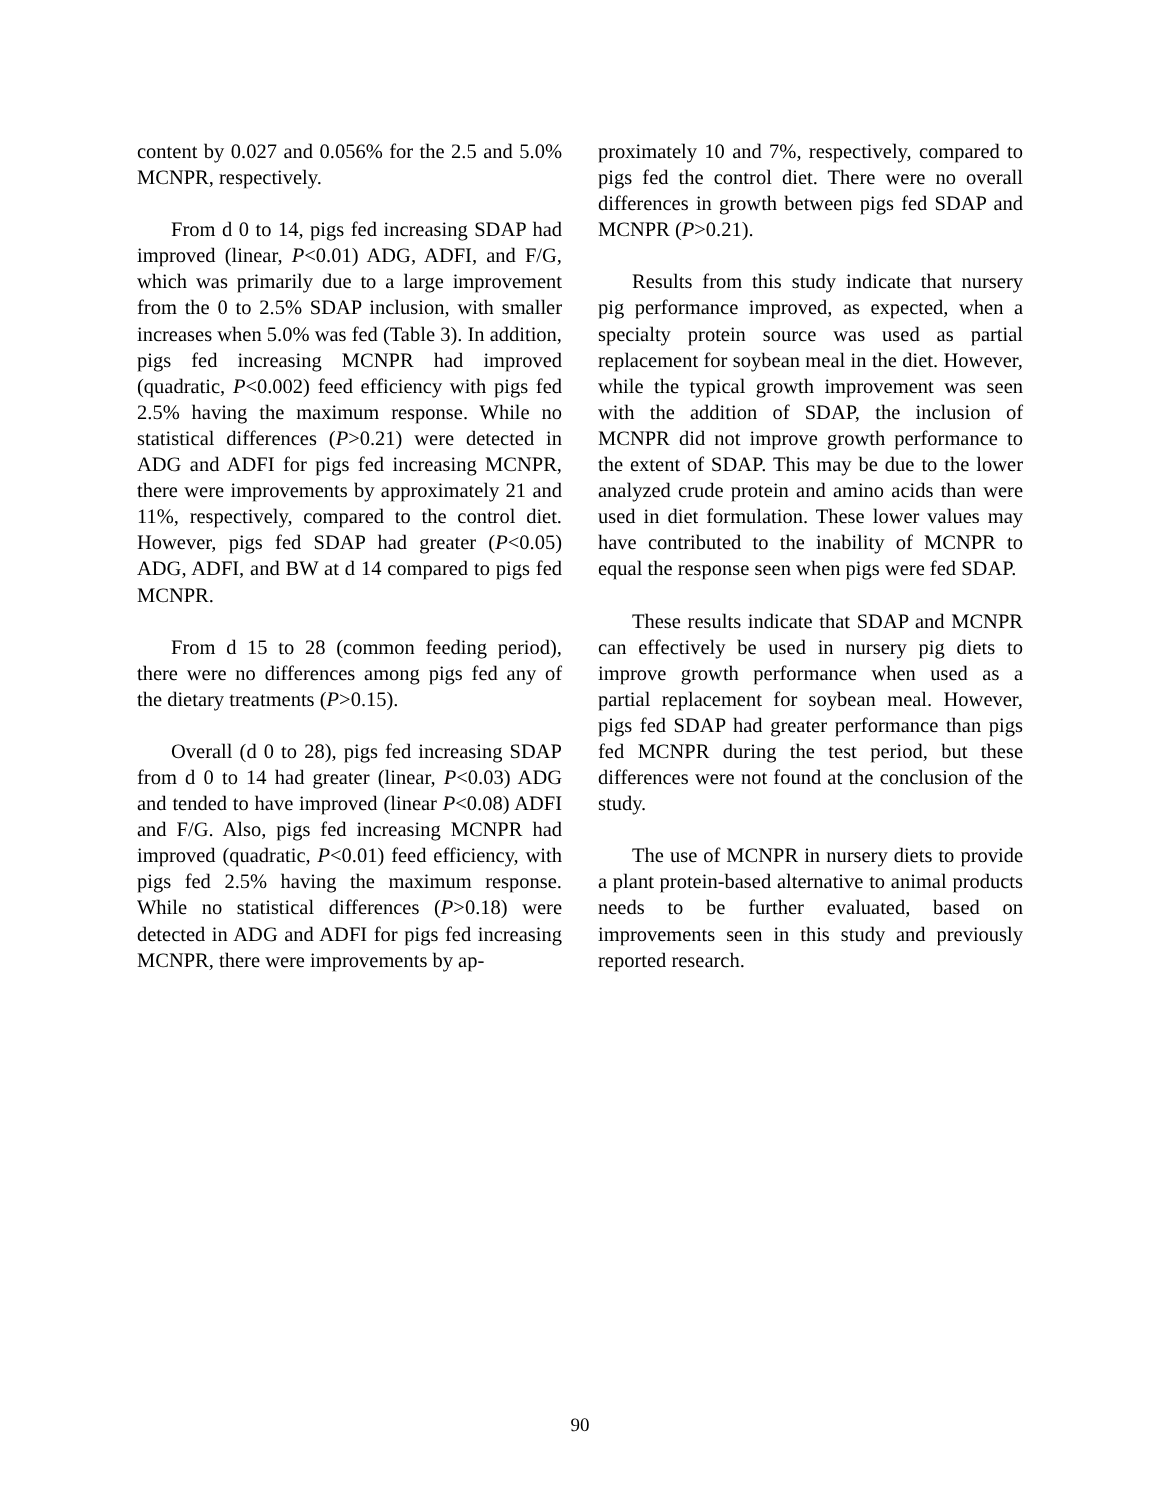content by 0.027 and 0.056% for the 2.5 and 5.0% MCNPR, respectively.
From d 0 to 14, pigs fed increasing SDAP had improved (linear, P<0.01) ADG, ADFI, and F/G, which was primarily due to a large improvement from the 0 to 2.5% SDAP inclusion, with smaller increases when 5.0% was fed (Table 3). In addition, pigs fed increasing MCNPR had improved (quadratic, P<0.002) feed efficiency with pigs fed 2.5% having the maximum response. While no statistical differences (P>0.21) were detected in ADG and ADFI for pigs fed increasing MCNPR, there were improvements by approximately 21 and 11%, respectively, compared to the control diet. However, pigs fed SDAP had greater (P<0.05) ADG, ADFI, and BW at d 14 compared to pigs fed MCNPR.
From d 15 to 28 (common feeding period), there were no differences among pigs fed any of the dietary treatments (P>0.15).
Overall (d 0 to 28), pigs fed increasing SDAP from d 0 to 14 had greater (linear, P<0.03) ADG and tended to have improved (linear P<0.08) ADFI and F/G. Also, pigs fed increasing MCNPR had improved (quadratic, P<0.01) feed efficiency, with pigs fed 2.5% having the maximum response. While no statistical differences (P>0.18) were detected in ADG and ADFI for pigs fed increasing MCNPR, there were improvements by ap-
proximately 10 and 7%, respectively, compared to pigs fed the control diet. There were no overall differences in growth between pigs fed SDAP and MCNPR (P>0.21).
Results from this study indicate that nursery pig performance improved, as expected, when a specialty protein source was used as partial replacement for soybean meal in the diet. However, while the typical growth improvement was seen with the addition of SDAP, the inclusion of MCNPR did not improve growth performance to the extent of SDAP. This may be due to the lower analyzed crude protein and amino acids than were used in diet formulation. These lower values may have contributed to the inability of MCNPR to equal the response seen when pigs were fed SDAP.
These results indicate that SDAP and MCNPR can effectively be used in nursery pig diets to improve growth performance when used as a partial replacement for soybean meal. However, pigs fed SDAP had greater performance than pigs fed MCNPR during the test period, but these differences were not found at the conclusion of the study.
The use of MCNPR in nursery diets to provide a plant protein-based alternative to animal products needs to be further evaluated, based on improvements seen in this study and previously reported research.
90